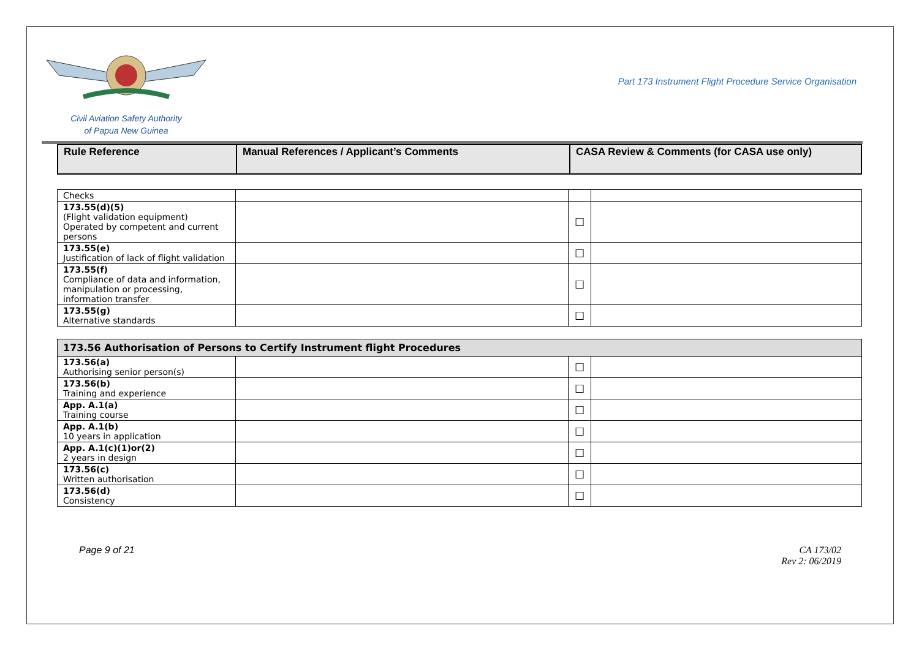Civil Aviation Safety Authority
of Papua New Guinea
Part 173 Instrument Flight Procedure Service Organisation
| Rule Reference | Manual References / Applicant’s Comments | CASA Review & Comments (for CASA use only) |
| --- | --- | --- |
| Checks | | | |
| 173.55(d)(5) (Flight validation equipment) Operated by competent and current persons | | ☐ | |
| 173.55(e) Justification of lack of flight validation | | ☐ | |
| 173.55(f) Compliance of data and information, manipulation or processing, information transfer | | ☐ | |
| 173.55(g) Alternative standards | | ☐ | |
| 173.56 Authorisation of Persons to Certify Instrument flight Procedures | | | |
| 173.56(a) Authorising senior person(s) | | ☐ | |
| 173.56(b) Training and experience | | ☐ | |
| App. A.1(a) Training course | | ☐ | |
| App. A.1(b) 10 years in application | | ☐ | |
| App. A.1(c)(1)or(2) 2 years in design | | ☐ | |
| 173.56(c) Written authorisation | | ☐ | |
| 173.56(d) Consistency | | ☐ | |
Page 9 of 21 CA 173/02
Rev 2: 06/2019